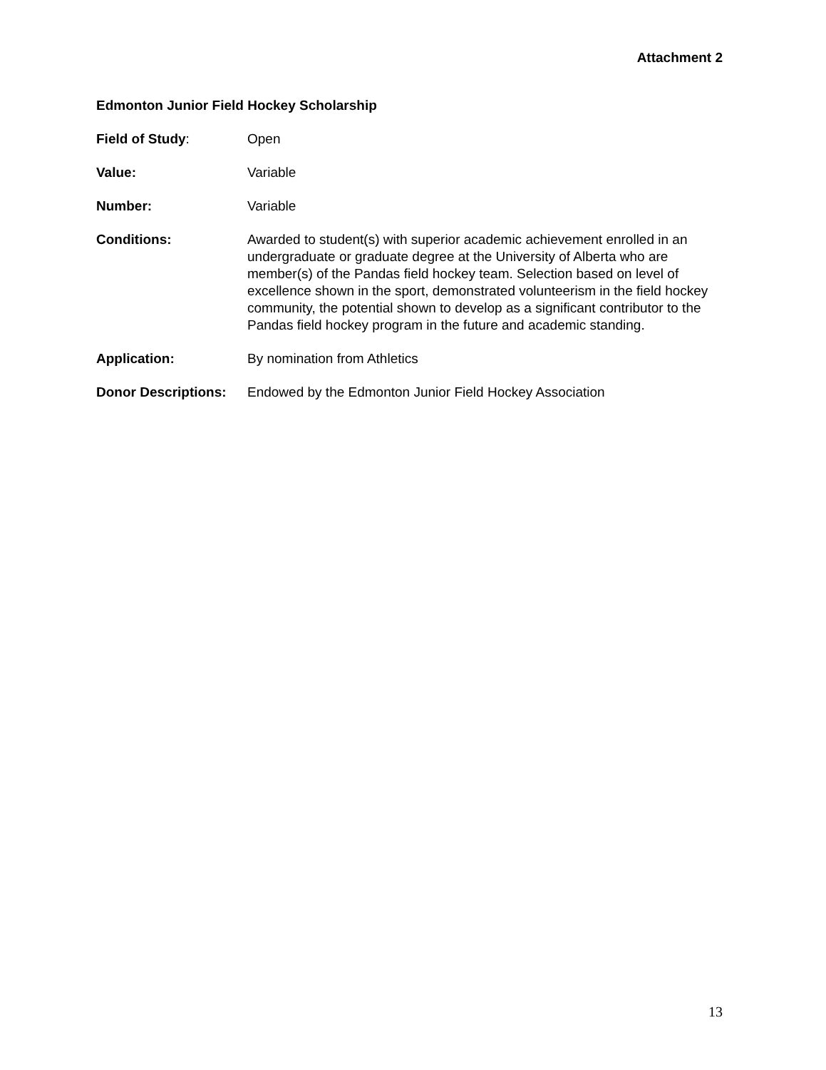Attachment 2
Edmonton Junior Field Hockey Scholarship
Field of Study: Open
Value: Variable
Number: Variable
Conditions: Awarded to student(s) with superior academic achievement enrolled in an undergraduate or graduate degree at the University of Alberta who are member(s) of the Pandas field hockey team. Selection based on level of excellence shown in the sport, demonstrated volunteerism in the field hockey community, the potential shown to develop as a significant contributor to the Pandas field hockey program in the future and academic standing.
Application: By nomination from Athletics
Donor Descriptions:
Endowed by the Edmonton Junior Field Hockey Association
13